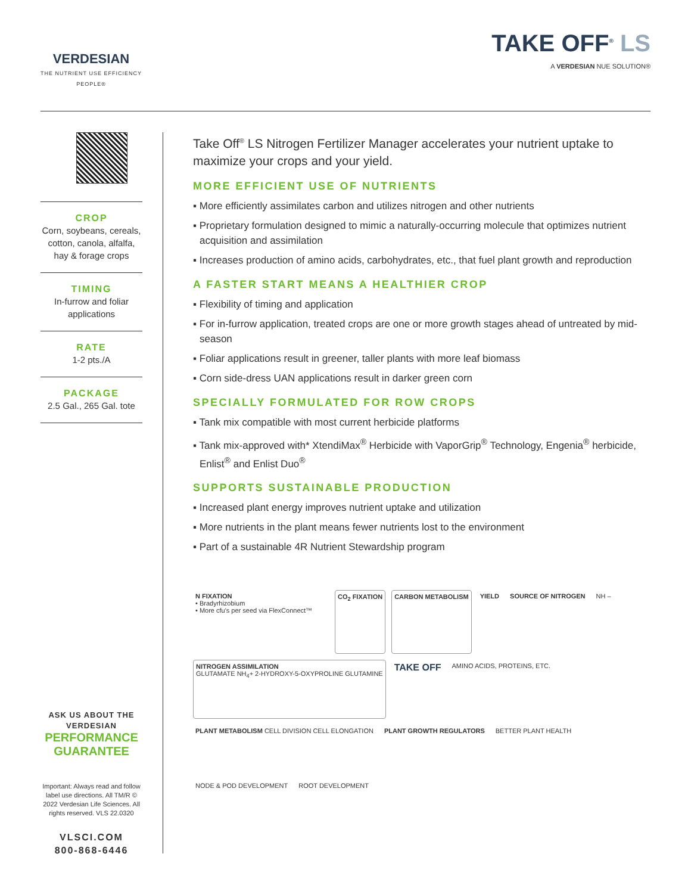VERDESIAN
THE NUTRIENT USE EFFICIENCY PEOPLE®
TAKE OFF<sup>®</sup> LS
A VERDESIAN NUE SOLUTION®
CROP
Corn, soybeans, cereals, cotton, canola, alfalfa, hay & forage crops
TIMING
In-furrow and foliar applications
RATE
1-2 pts./A
PACKAGE
2.5 Gal., 265 Gal. tote
ASK US ABOUT THE VERDESIAN
PERFORMANCE GUARANTEE
Important: Always read and follow label use directions. All TM/R © 2022 Verdesian Life Sciences. All rights reserved. VLS 22.0320
VLSCI.COM
800-868-6446
Take Off<sup>®</sup> LS Nitrogen Fertilizer Manager accelerates your nutrient uptake to maximize your crops and your yield.
MORE EFFICIENT USE OF NUTRIENTS
▪ More efficiently assimilates carbon and utilizes nitrogen and other nutrients
▪ Proprietary formulation designed to mimic a naturally-occurring molecule that optimizes nutrient acquisition and assimilation
▪ Increases production of amino acids, carbohydrates, etc., that fuel plant growth and reproduction
A FASTER START MEANS A HEALTHIER CROP
▪ Flexibility of timing and application
▪ For in-furrow application, treated crops are one or more growth stages ahead of untreated by mid-season
▪ Foliar applications result in greener, taller plants with more leaf biomass
▪ Corn side-dress UAN applications result in darker green corn
SPECIALLY FORMULATED FOR ROW CROPS
▪ Tank mix compatible with most current herbicide platforms
▪ Tank mix-approved with* XtendiMax<sup>®</sup> Herbicide with VaporGrip<sup>®</sup> Technology, Engenia<sup>®</sup> herbicide, Enlist<sup>®</sup> and Enlist Duo<sup>®</sup>
SUPPORTS SUSTAINABLE PRODUCTION
▪ Increased plant energy improves nutrient uptake and utilization
▪ More nutrients in the plant means fewer nutrients lost to the environment
▪ Part of a sustainable 4R Nutrient Stewardship program
N FIXATION
• Bradyrhizobium
• More cfu's per seed via FlexConnect™
CO<sub>2</sub> FIXATION
CARBON METABOLISM
YIELD
SOURCE OF NITROGEN
NH –
NITROGEN ASSIMILATION
GLUTAMATE NH<sub>4</sub>+ 2-HYDROXY-5-OXYPROLINE GLUTAMINE
TAKE OFF
AMINO ACIDS, PROTEINS, ETC.
PLANT METABOLISM CELL DIVISION CELL ELONGATION
PLANT GROWTH REGULATORS
BETTER PLANT HEALTH
NODE & POD DEVELOPMENT
ROOT DEVELOPMENT